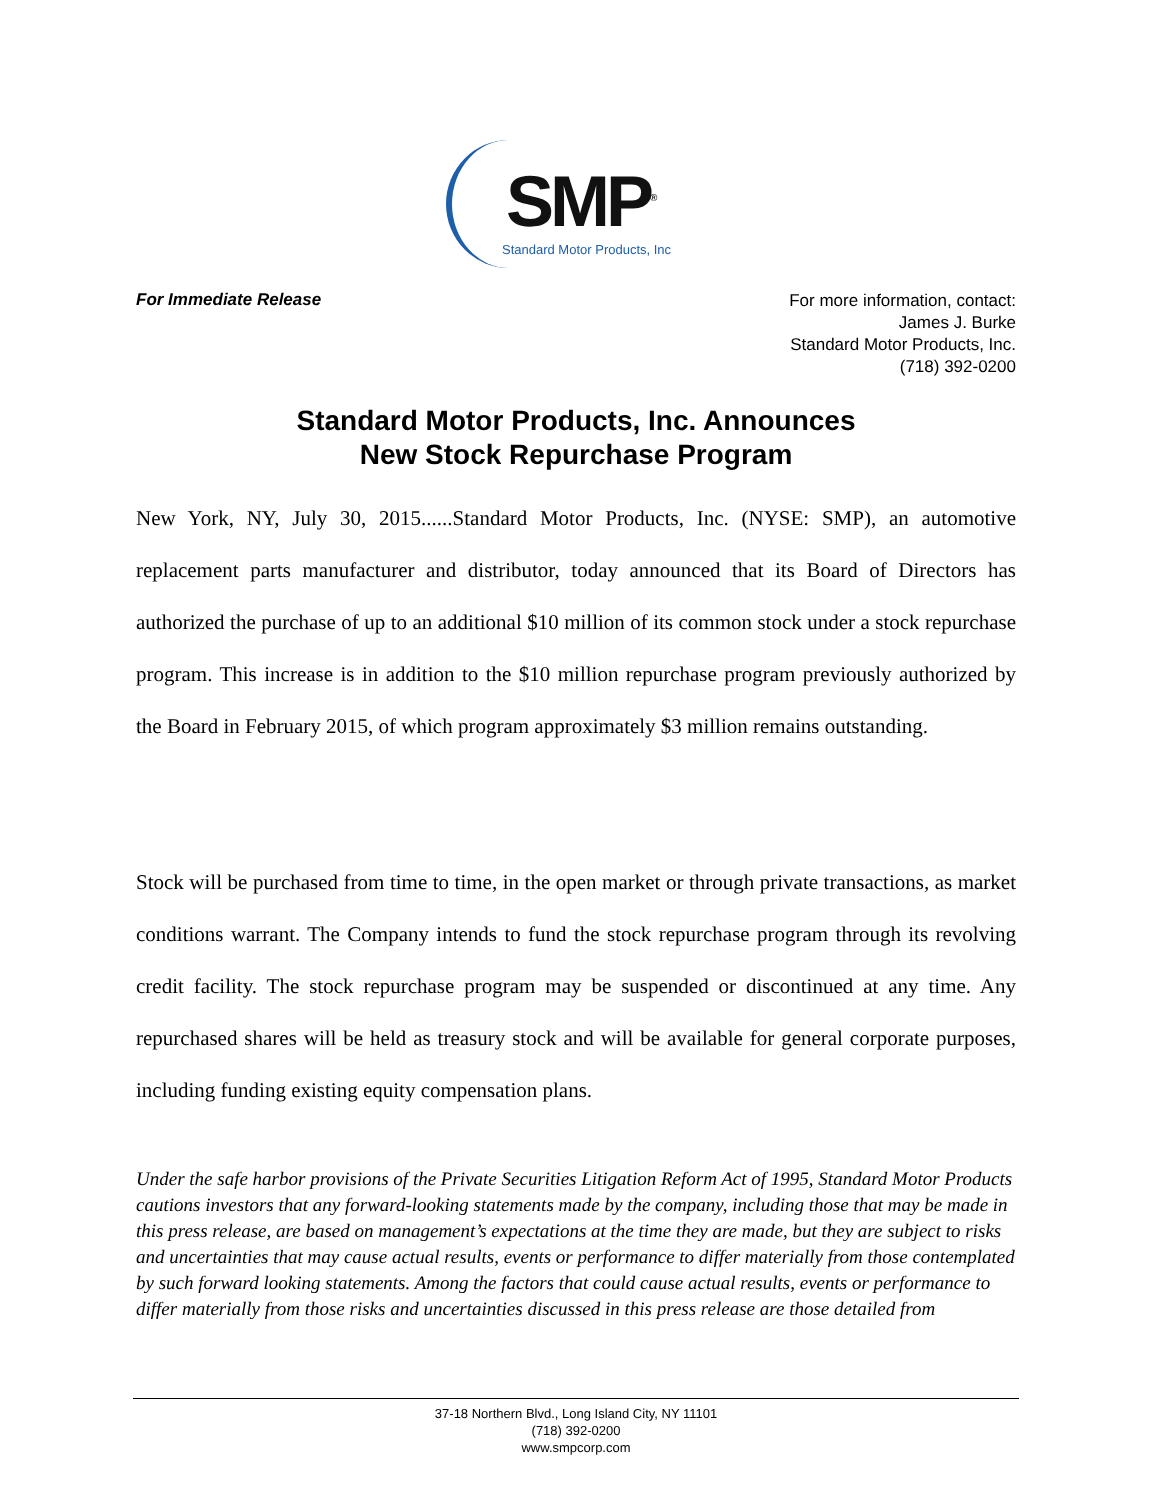SMP<sup>®</sup>
Standard Motor Products, Inc
For Immediate Release
For more information, contact:
James J. Burke
Standard Motor Products, Inc.
(718) 392-0200
Standard Motor Products, Inc. Announces
New Stock Repurchase Program
New York, NY, July 30, 2015......Standard Motor Products, Inc. (NYSE: SMP), an automotive replacement parts manufacturer and distributor, today announced that its Board of Directors has authorized the purchase of up to an additional $10 million of its common stock under a stock repurchase program. This increase is in addition to the $10 million repurchase program previously authorized by the Board in February 2015, of which program approximately $3 million remains outstanding.
Stock will be purchased from time to time, in the open market or through private transactions, as market conditions warrant. The Company intends to fund the stock repurchase program through its revolving credit facility. The stock repurchase program may be suspended or discontinued at any time. Any repurchased shares will be held as treasury stock and will be available for general corporate purposes, including funding existing equity compensation plans.
Under the safe harbor provisions of the Private Securities Litigation Reform Act of 1995, Standard Motor Products cautions investors that any forward-looking statements made by the company, including those that may be made in this press release, are based on management’s expectations at the time they are made, but they are subject to risks and uncertainties that may cause actual results, events or performance to differ materially from those contemplated by such forward looking statements. Among the factors that could cause actual results, events or performance to differ materially from those risks and uncertainties discussed in this press release are those detailed from
37-18 Northern Blvd., Long Island City, NY 11101
(718) 392-0200
www.smpcorp.com